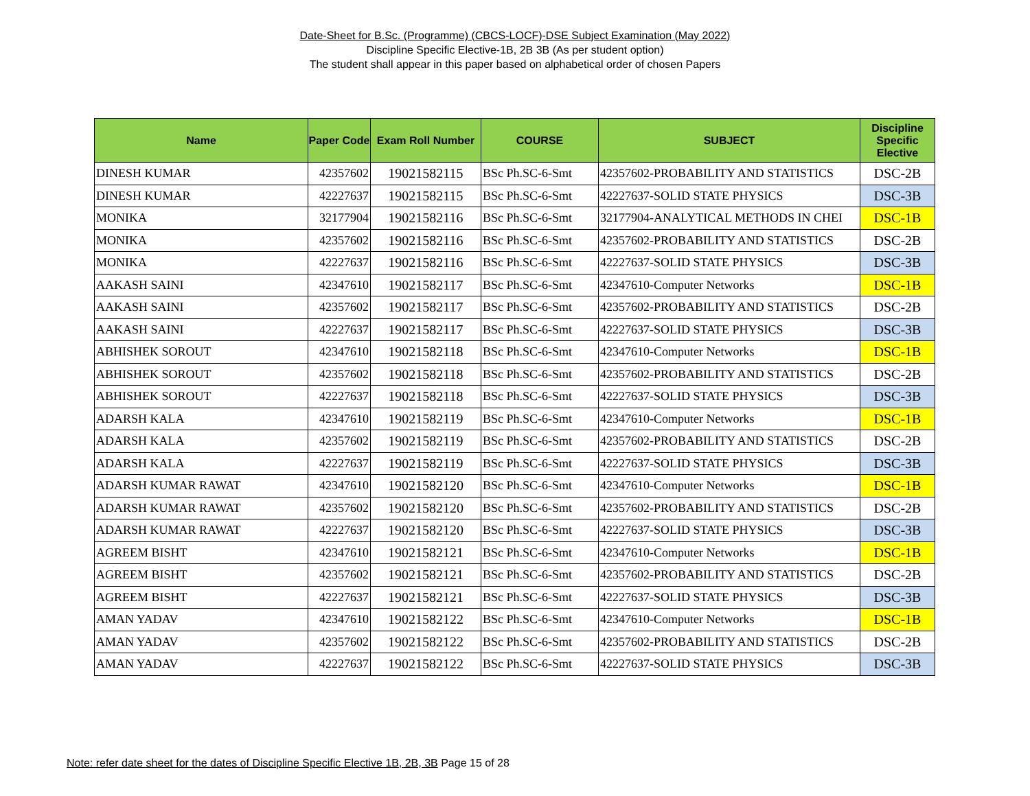Date-Sheet for B.Sc. (Programme) (CBCS-LOCF)-DSE Subject Examination (May 2022)
Discipline Specific Elective-1B, 2B 3B (As per student option)
The student shall appear in this paper based on alphabetical order of chosen Papers
| Name | Paper Code | Exam Roll Number | COURSE | SUBJECT | Discipline Specific Elective |
| --- | --- | --- | --- | --- | --- |
| DINESH KUMAR | 42357602 | 19021582115 | BSc Ph.SC-6-Smt | 42357602-PROBABILITY AND STATISTICS | DSC-2B |
| DINESH KUMAR | 42227637 | 19021582115 | BSc Ph.SC-6-Smt | 42227637-SOLID STATE PHYSICS | DSC-3B |
| MONIKA | 32177904 | 19021582116 | BSc Ph.SC-6-Smt | 32177904-ANALYTICAL METHODS IN CHEI | DSC-1B |
| MONIKA | 42357602 | 19021582116 | BSc Ph.SC-6-Smt | 42357602-PROBABILITY AND STATISTICS | DSC-2B |
| MONIKA | 42227637 | 19021582116 | BSc Ph.SC-6-Smt | 42227637-SOLID STATE PHYSICS | DSC-3B |
| AAKASH SAINI | 42347610 | 19021582117 | BSc Ph.SC-6-Smt | 42347610-Computer Networks | DSC-1B |
| AAKASH SAINI | 42357602 | 19021582117 | BSc Ph.SC-6-Smt | 42357602-PROBABILITY AND STATISTICS | DSC-2B |
| AAKASH SAINI | 42227637 | 19021582117 | BSc Ph.SC-6-Smt | 42227637-SOLID STATE PHYSICS | DSC-3B |
| ABHISHEK SOROUT | 42347610 | 19021582118 | BSc Ph.SC-6-Smt | 42347610-Computer Networks | DSC-1B |
| ABHISHEK SOROUT | 42357602 | 19021582118 | BSc Ph.SC-6-Smt | 42357602-PROBABILITY AND STATISTICS | DSC-2B |
| ABHISHEK SOROUT | 42227637 | 19021582118 | BSc Ph.SC-6-Smt | 42227637-SOLID STATE PHYSICS | DSC-3B |
| ADARSH KALA | 42347610 | 19021582119 | BSc Ph.SC-6-Smt | 42347610-Computer Networks | DSC-1B |
| ADARSH KALA | 42357602 | 19021582119 | BSc Ph.SC-6-Smt | 42357602-PROBABILITY AND STATISTICS | DSC-2B |
| ADARSH KALA | 42227637 | 19021582119 | BSc Ph.SC-6-Smt | 42227637-SOLID STATE PHYSICS | DSC-3B |
| ADARSH KUMAR RAWAT | 42347610 | 19021582120 | BSc Ph.SC-6-Smt | 42347610-Computer Networks | DSC-1B |
| ADARSH KUMAR RAWAT | 42357602 | 19021582120 | BSc Ph.SC-6-Smt | 42357602-PROBABILITY AND STATISTICS | DSC-2B |
| ADARSH KUMAR RAWAT | 42227637 | 19021582120 | BSc Ph.SC-6-Smt | 42227637-SOLID STATE PHYSICS | DSC-3B |
| AGREEM BISHT | 42347610 | 19021582121 | BSc Ph.SC-6-Smt | 42347610-Computer Networks | DSC-1B |
| AGREEM BISHT | 42357602 | 19021582121 | BSc Ph.SC-6-Smt | 42357602-PROBABILITY AND STATISTICS | DSC-2B |
| AGREEM BISHT | 42227637 | 19021582121 | BSc Ph.SC-6-Smt | 42227637-SOLID STATE PHYSICS | DSC-3B |
| AMAN YADAV | 42347610 | 19021582122 | BSc Ph.SC-6-Smt | 42347610-Computer Networks | DSC-1B |
| AMAN YADAV | 42357602 | 19021582122 | BSc Ph.SC-6-Smt | 42357602-PROBABILITY AND STATISTICS | DSC-2B |
| AMAN YADAV | 42227637 | 19021582122 | BSc Ph.SC-6-Smt | 42227637-SOLID STATE PHYSICS | DSC-3B |
Note: refer date sheet for the dates of Discipline Specific Elective 1B, 2B, 3B Page 15 of 28